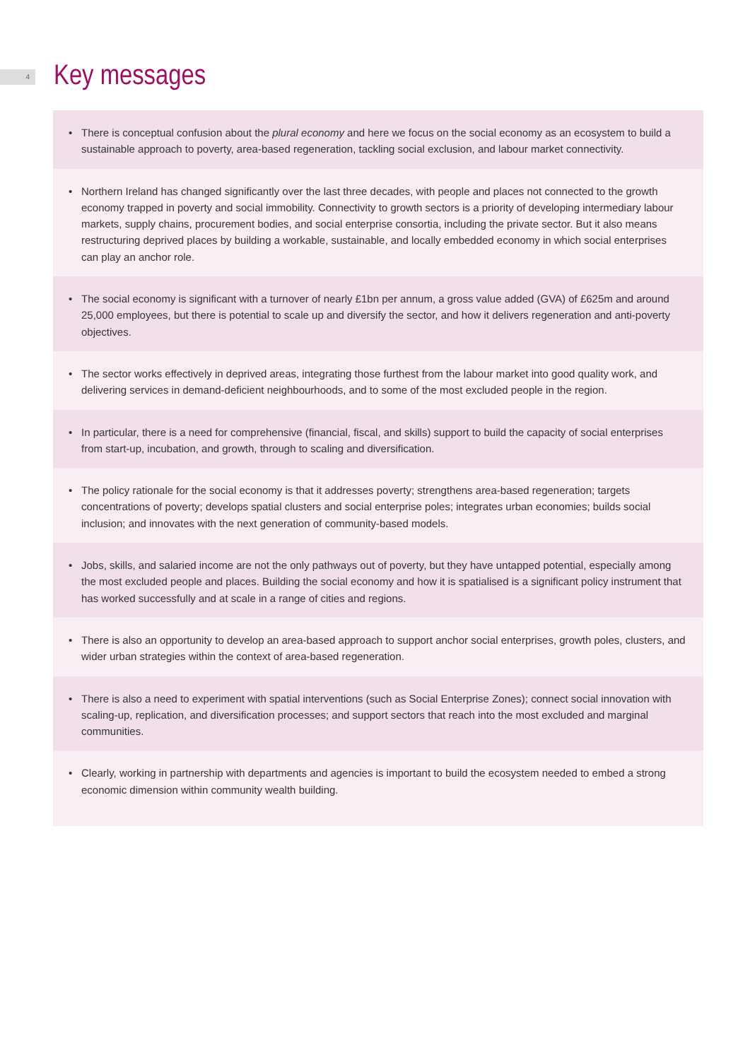4
Key messages
• There is conceptual confusion about the plural economy and here we focus on the social economy as an ecosystem to build a sustainable approach to poverty, area-based regeneration, tackling social exclusion, and labour market connectivity.
• Northern Ireland has changed significantly over the last three decades, with people and places not connected to the growth economy trapped in poverty and social immobility. Connectivity to growth sectors is a priority of developing intermediary labour markets, supply chains, procurement bodies, and social enterprise consortia, including the private sector. But it also means restructuring deprived places by building a workable, sustainable, and locally embedded economy in which social enterprises can play an anchor role.
• The social economy is significant with a turnover of nearly £1bn per annum, a gross value added (GVA) of £625m and around 25,000 employees, but there is potential to scale up and diversify the sector, and how it delivers regeneration and anti-poverty objectives.
• The sector works effectively in deprived areas, integrating those furthest from the labour market into good quality work, and delivering services in demand-deficient neighbourhoods, and to some of the most excluded people in the region.
• In particular, there is a need for comprehensive (financial, fiscal, and skills) support to build the capacity of social enterprises from start-up, incubation, and growth, through to scaling and diversification.
• The policy rationale for the social economy is that it addresses poverty; strengthens area-based regeneration; targets concentrations of poverty; develops spatial clusters and social enterprise poles; integrates urban economies; builds social inclusion; and innovates with the next generation of community-based models.
• Jobs, skills, and salaried income are not the only pathways out of poverty, but they have untapped potential, especially among the most excluded people and places. Building the social economy and how it is spatialised is a significant policy instrument that has worked successfully and at scale in a range of cities and regions.
• There is also an opportunity to develop an area-based approach to support anchor social enterprises, growth poles, clusters, and wider urban strategies within the context of area-based regeneration.
• There is also a need to experiment with spatial interventions (such as Social Enterprise Zones); connect social innovation with scaling-up, replication, and diversification processes; and support sectors that reach into the most excluded and marginal communities.
• Clearly, working in partnership with departments and agencies is important to build the ecosystem needed to embed a strong economic dimension within community wealth building.